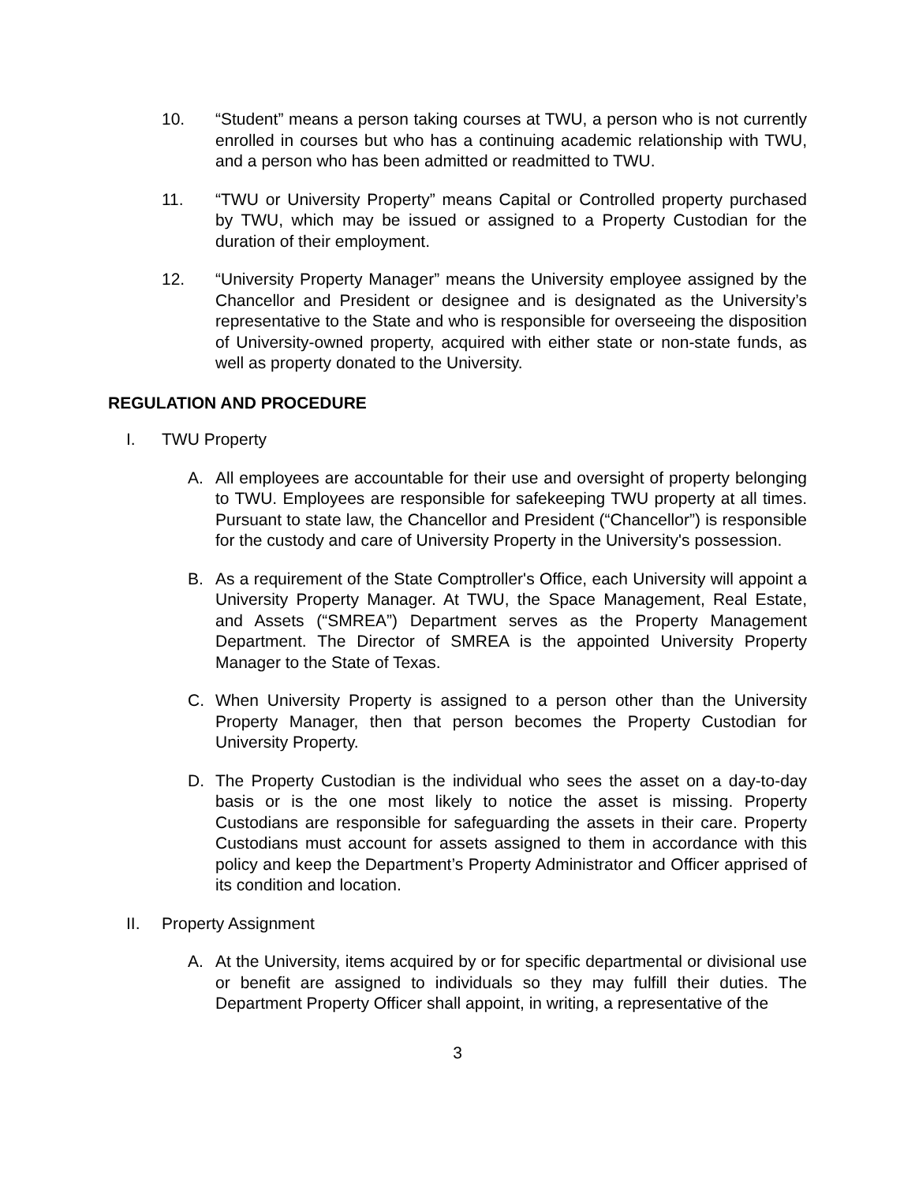10. “Student” means a person taking courses at TWU, a person who is not currently enrolled in courses but who has a continuing academic relationship with TWU, and a person who has been admitted or readmitted to TWU.
11. “TWU or University Property” means Capital or Controlled property purchased by TWU, which may be issued or assigned to a Property Custodian for the duration of their employment.
12. “University Property Manager” means the University employee assigned by the Chancellor and President or designee and is designated as the University’s representative to the State and who is responsible for overseeing the disposition of University-owned property, acquired with either state or non-state funds, as well as property donated to the University.
REGULATION AND PROCEDURE
I. TWU Property
A. All employees are accountable for their use and oversight of property belonging to TWU. Employees are responsible for safekeeping TWU property at all times. Pursuant to state law, the Chancellor and President (“Chancellor”) is responsible for the custody and care of University Property in the University's possession.
B. As a requirement of the State Comptroller's Office, each University will appoint a University Property Manager. At TWU, the Space Management, Real Estate, and Assets (“SMREA”) Department serves as the Property Management Department. The Director of SMREA is the appointed University Property Manager to the State of Texas.
C. When University Property is assigned to a person other than the University Property Manager, then that person becomes the Property Custodian for University Property.
D. The Property Custodian is the individual who sees the asset on a day-to-day basis or is the one most likely to notice the asset is missing. Property Custodians are responsible for safeguarding the assets in their care. Property Custodians must account for assets assigned to them in accordance with this policy and keep the Department’s Property Administrator and Officer apprised of its condition and location.
II. Property Assignment
A. At the University, items acquired by or for specific departmental or divisional use or benefit are assigned to individuals so they may fulfill their duties. The Department Property Officer shall appoint, in writing, a representative of the
3